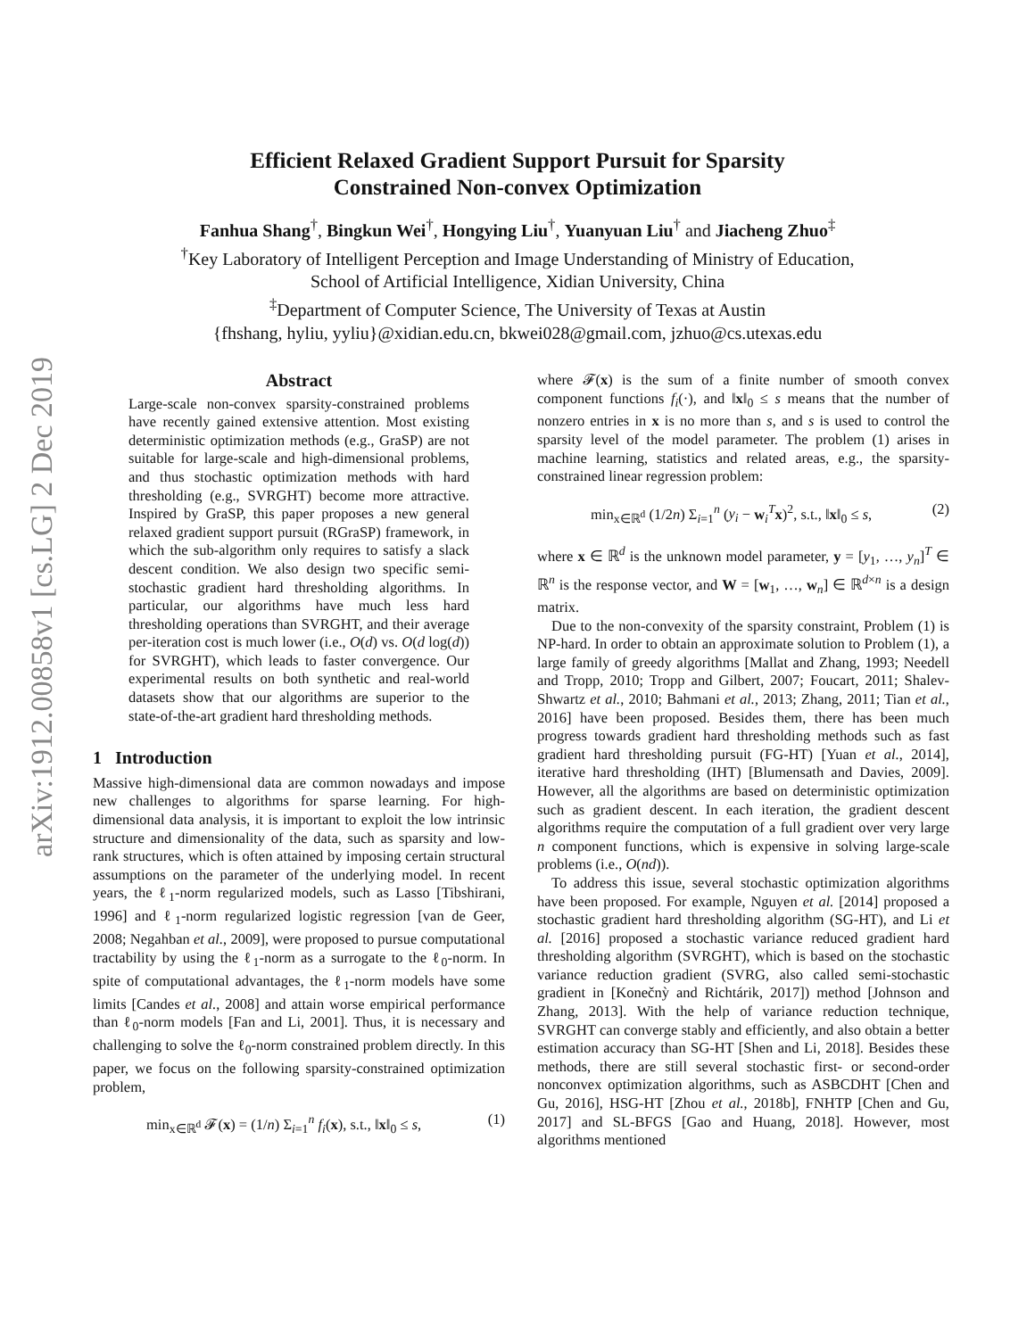arXiv:1912.00858v1 [cs.LG] 2 Dec 2019
Efficient Relaxed Gradient Support Pursuit for Sparsity
Constrained Non-convex Optimization
Fanhua Shang<sup>†</sup>, Bingkun Wei<sup>†</sup>, Hongying Liu<sup>†</sup>, Yuanyuan Liu<sup>†</sup> and Jiacheng Zhuo<sup>‡</sup>
<sup>†</sup> Key Laboratory of Intelligent Perception and Image Understanding of Ministry of Education,
School of Artificial Intelligence, Xidian University, China
<sup>‡</sup> Department of Computer Science, The University of Texas at Austin
{fhshang, hyliu, yyliu}@xidian.edu.cn, bkwei028@gmail.com, jzhuo@cs.utexas.edu
Abstract
Large-scale non-convex sparsity-constrained problems have recently gained extensive attention. Most existing deterministic optimization methods (e.g., GraSP) are not suitable for large-scale and high-dimensional problems, and thus stochastic optimization methods with hard thresholding (e.g., SVRGHT) become more attractive. Inspired by GraSP, this paper proposes a new general relaxed gradient support pursuit (RGraSP) framework, in which the sub-algorithm only requires to satisfy a slack descent condition. We also design two specific semi-stochastic gradient hard thresholding algorithms. In particular, our algorithms have much less hard thresholding operations than SVRGHT, and their average per-iteration cost is much lower (i.e., O(d) vs. O(d log(d)) for SVRGHT), which leads to faster convergence. Our experimental results on both synthetic and real-world datasets show that our algorithms are superior to the state-of-the-art gradient hard thresholding methods.
1 Introduction
Massive high-dimensional data are common nowadays and impose new challenges to algorithms for sparse learning. For high-dimensional data analysis, it is important to exploit the low intrinsic structure and dimensionality of the data, such as sparsity and low-rank structures, which is often attained by imposing certain structural assumptions on the parameter of the underlying model. In recent years, the ℓ<sub>1</sub>-norm regularized models, such as Lasso [Tibshirani, 1996] and ℓ<sub>1</sub>-norm regularized logistic regression [van de Geer, 2008; Negahban et al., 2009], were proposed to pursue computational tractability by using the ℓ<sub>1</sub>-norm as a surrogate to the ℓ<sub>0</sub>-norm. In spite of computational advantages, the ℓ<sub>1</sub>-norm models have some limits [Candes et al., 2008] and attain worse empirical performance than ℓ<sub>0</sub>-norm models [Fan and Li, 2001]. Thus, it is necessary and challenging to solve the ℓ<sub>0</sub>-norm constrained problem directly. In this paper, we focus on the following sparsity-constrained optimization problem,
min<sub>x∈ℝ<sup>d</sup></sub> 𝓕(x) = (1/n) Σ<sub>i=1</sub><sup>n</sup> f<sub>i</sub>(x), s.t., ‖x‖<sub>0</sub> ≤ s, (1)
where 𝓕(x) is the sum of a finite number of smooth convex component functions f<sub>i</sub>(·), and ‖x‖<sub>0</sub> ≤ s means that the number of nonzero entries in x is no more than s, and s is used to control the sparsity level of the model parameter. The problem (1) arises in machine learning, statistics and related areas, e.g., the sparsity-constrained linear regression problem:
min<sub>x∈ℝ<sup>d</sup></sub> (1/2n) Σ<sub>i=1</sub><sup>n</sup> (y<sub>i</sub> − w<sub>i</sub><sup>T</sup>x)<sup>2</sup>, s.t., ‖x‖<sub>0</sub> ≤ s, (2)
where x ∈ ℝ<sup>d</sup> is the unknown model parameter, y = [y<sub>1</sub>, …, y<sub>n</sub>]<sup>T</sup> ∈ ℝ<sup>n</sup> is the response vector, and W = [w<sub>1</sub>, …, w<sub>n</sub>] ∈ ℝ<sup>d×n</sup> is a design matrix.
Due to the non-convexity of the sparsity constraint, Problem (1) is NP-hard. In order to obtain an approximate solution to Problem (1), a large family of greedy algorithms [Mallat and Zhang, 1993; Needell and Tropp, 2010; Tropp and Gilbert, 2007; Foucart, 2011; Shalev-Shwartz et al., 2010; Bahmani et al., 2013; Zhang, 2011; Tian et al., 2016] have been proposed. Besides them, there has been much progress towards gradient hard thresholding methods such as fast gradient hard thresholding pursuit (FG-HT) [Yuan et al., 2014], iterative hard thresholding (IHT) [Blumensath and Davies, 2009]. However, all the algorithms are based on deterministic optimization such as gradient descent. In each iteration, the gradient descent algorithms require the computation of a full gradient over very large n component functions, which is expensive in solving large-scale problems (i.e., O(nd)).
To address this issue, several stochastic optimization algorithms have been proposed. For example, Nguyen et al. [2014] proposed a stochastic gradient hard thresholding algorithm (SG-HT), and Li et al. [2016] proposed a stochastic variance reduced gradient hard thresholding algorithm (SVRGHT), which is based on the stochastic variance reduction gradient (SVRG, also called semi-stochastic gradient in [Konečnỳ and Richtárik, 2017]) method [Johnson and Zhang, 2013]. With the help of variance reduction technique, SVRGHT can converge stably and efficiently, and also obtain a better estimation accuracy than SG-HT [Shen and Li, 2018]. Besides these methods, there are still several stochastic first- or second-order nonconvex optimization algorithms, such as ASBCDHT [Chen and Gu, 2016], HSG-HT [Zhou et al., 2018b], FNHTP [Chen and Gu, 2017] and SL-BFGS [Gao and Huang, 2018]. However, most algorithms mentioned